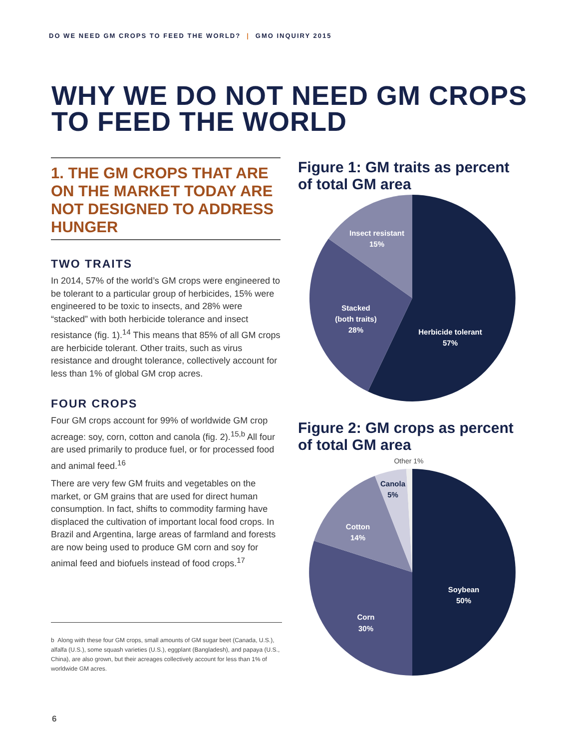DO WE NEED GM CROPS TO FEED THE WORLD? | GMO INQUIRY 2015
WHY WE DO NOT NEED GM CROPS
TO FEED THE WORLD
1. THE GM CROPS THAT ARE ON THE MARKET TODAY ARE NOT DESIGNED TO ADDRESS HUNGER
TWO TRAITS
In 2014, 57% of the world’s GM crops were engineered to be tolerant to a particular group of herbicides, 15% were engineered to be toxic to insects, and 28% were “stacked” with both herbicide tolerance and insect resistance (fig. 1).<sup>14</sup> This means that 85% of all GM crops are herbicide tolerant. Other traits, such as virus resistance and drought tolerance, collectively account for less than 1% of global GM crop acres.
FOUR CROPS
Four GM crops account for 99% of worldwide GM crop acreage: soy, corn, cotton and canola (fig. 2).<sup>15,b</sup> All four are used primarily to produce fuel, or for processed food and animal feed.<sup>16</sup>
There are very few GM fruits and vegetables on the market, or GM grains that are used for direct human consumption. In fact, shifts to commodity farming have displaced the cultivation of important local food crops. In Brazil and Argentina, large areas of farmland and forests are now being used to produce GM corn and soy for animal feed and biofuels instead of food crops.<sup>17</sup>
b Along with these four GM crops, small amounts of GM sugar beet (Canada, U.S.), alfalfa (U.S.), some squash varieties (U.S.), eggplant (Bangladesh), and papaya (U.S., China), are also grown, but their acreages collectively account for less than 1% of worldwide GM acres.
6
Figure 1: GM traits as percent
of total GM area
Insect resistant
15%
Stacked
(both traits)
28%
Herbicide tolerant
57%
Figure 2: GM crops as percent
of total GM area
Canola
5%
Cotton
14%
Corn
30%
Soybean
50%
Other 1%